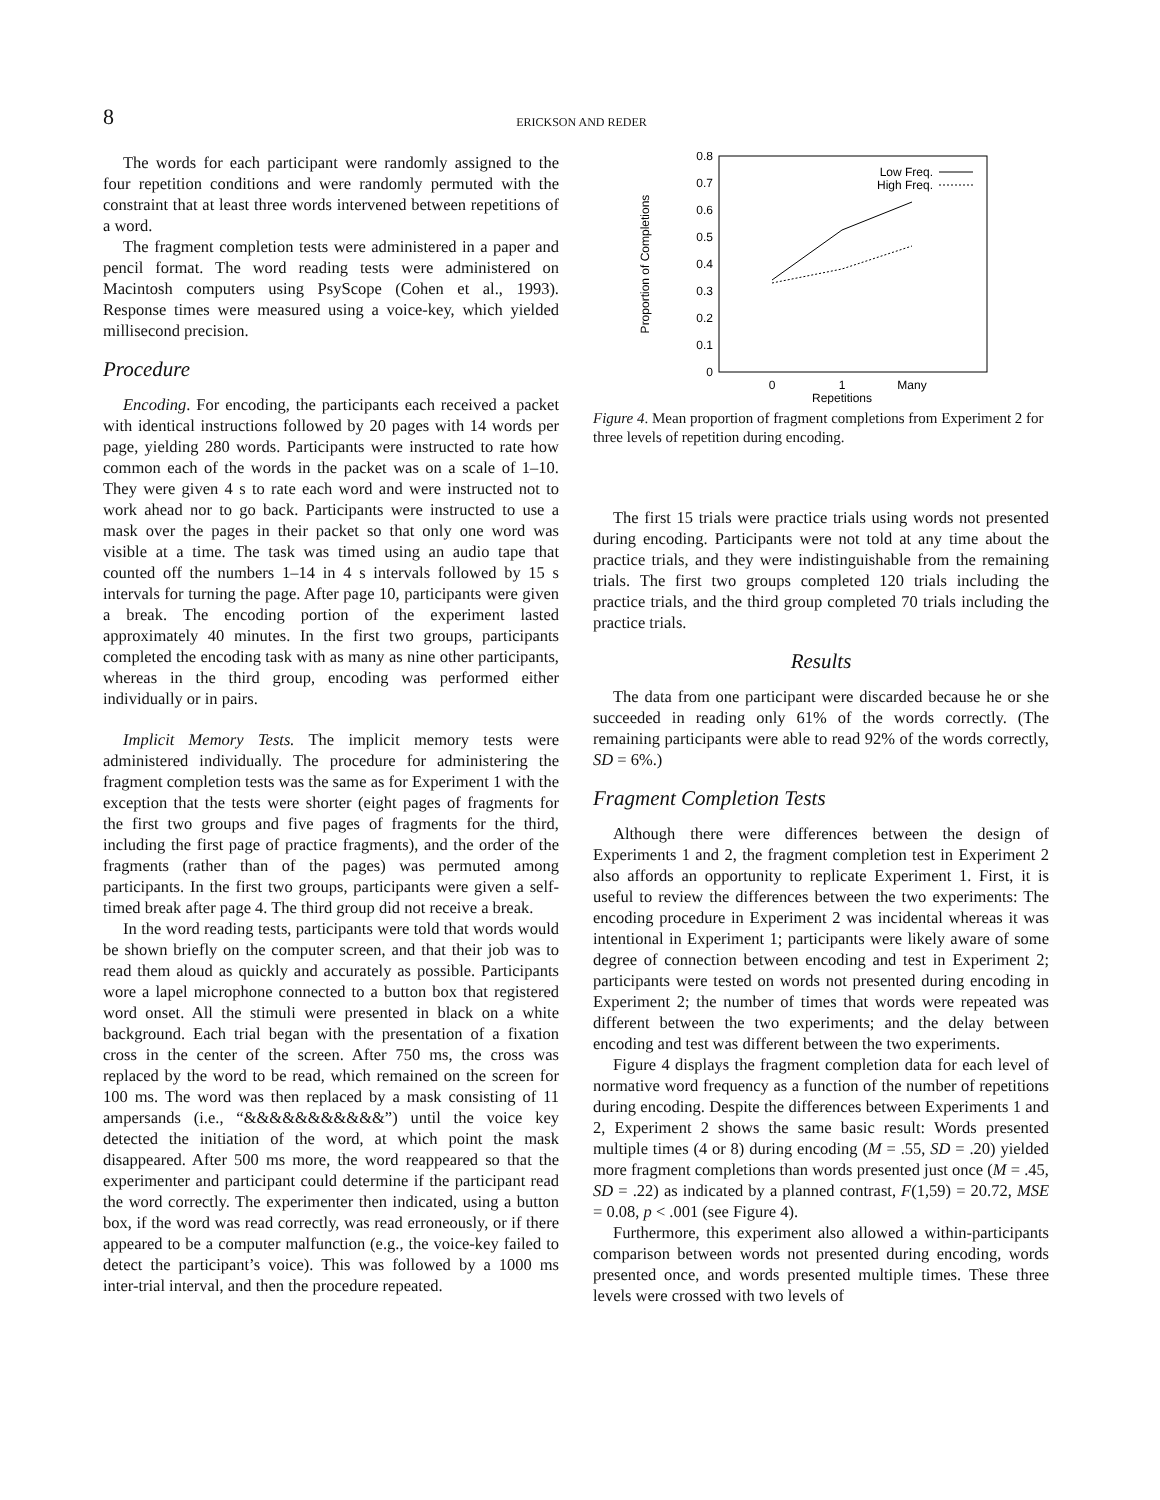8
ERICKSON AND REDER
The words for each participant were randomly assigned to the four repetition conditions and were randomly permuted with the constraint that at least three words intervened between repetitions of a word.
The fragment completion tests were administered in a paper and pencil format. The word reading tests were administered on Macintosh computers using PsyScope (Cohen et al., 1993). Response times were measured using a voice-key, which yielded millisecond precision.
Procedure
Encoding. For encoding, the participants each received a packet with identical instructions followed by 20 pages with 14 words per page, yielding 280 words. Participants were instructed to rate how common each of the words in the packet was on a scale of 1–10. They were given 4 s to rate each word and were instructed not to work ahead nor to go back. Participants were instructed to use a mask over the pages in their packet so that only one word was visible at a time. The task was timed using an audio tape that counted off the numbers 1–14 in 4 s intervals followed by 15 s intervals for turning the page. After page 10, participants were given a break. The encoding portion of the experiment lasted approximately 40 minutes. In the first two groups, participants completed the encoding task with as many as nine other participants, whereas in the third group, encoding was performed either individually or in pairs.
Implicit Memory Tests. The implicit memory tests were administered individually. The procedure for administering the fragment completion tests was the same as for Experiment 1 with the exception that the tests were shorter (eight pages of fragments for the first two groups and five pages of fragments for the third, including the first page of practice fragments), and the order of the fragments (rather than of the pages) was permuted among participants. In the first two groups, participants were given a self-timed break after page 4. The third group did not receive a break.
In the word reading tests, participants were told that words would be shown briefly on the computer screen, and that their job was to read them aloud as quickly and accurately as possible. Participants wore a lapel microphone connected to a button box that registered word onset. All the stimuli were presented in black on a white background. Each trial began with the presentation of a fixation cross in the center of the screen. After 750 ms, the cross was replaced by the word to be read, which remained on the screen for 100 ms. The word was then replaced by a mask consisting of 11 ampersands (i.e., “&&&&&&&&&&&”) until the voice key detected the initiation of the word, at which point the mask disappeared. After 500 ms more, the word reappeared so that the experimenter and participant could determine if the participant read the word correctly. The experimenter then indicated, using a button box, if the word was read correctly, was read erroneously, or if there appeared to be a computer malfunction (e.g., the voice-key failed to detect the participant’s voice). This was followed by a 1000 ms inter-trial interval, and then the procedure repeated.
0
0.1
0.2
0.3
0.4
0.5
0.6
0.7
0.8
0
1
Many
Repetitions
Proportion of Completions
Low Freq.
High Freq.
Figure 4. Mean proportion of fragment completions from Experiment 2 for three levels of repetition during encoding.
The first 15 trials were practice trials using words not presented during encoding. Participants were not told at any time about the practice trials, and they were indistinguishable from the remaining trials. The first two groups completed 120 trials including the practice trials, and the third group completed 70 trials including the practice trials.
Results
The data from one participant were discarded because he or she succeeded in reading only 61% of the words correctly. (The remaining participants were able to read 92% of the words correctly, SD = 6%.)
Fragment Completion Tests
Although there were differences between the design of Experiments 1 and 2, the fragment completion test in Experiment 2 also affords an opportunity to replicate Experiment 1. First, it is useful to review the differences between the two experiments: The encoding procedure in Experiment 2 was incidental whereas it was intentional in Experiment 1; participants were likely aware of some degree of connection between encoding and test in Experiment 2; participants were tested on words not presented during encoding in Experiment 2; the number of times that words were repeated was different between the two experiments; and the delay between encoding and test was different between the two experiments.
Figure 4 displays the fragment completion data for each level of normative word frequency as a function of the number of repetitions during encoding. Despite the differences between Experiments 1 and 2, Experiment 2 shows the same basic result: Words presented multiple times (4 or 8) during encoding (M = .55, SD = .20) yielded more fragment completions than words presented just once (M = .45, SD = .22) as indicated by a planned contrast, F(1,59) = 20.72, MSE = 0.08, p < .001 (see Figure 4).
Furthermore, this experiment also allowed a within-participants comparison between words not presented during encoding, words presented once, and words presented multiple times. These three levels were crossed with two levels of